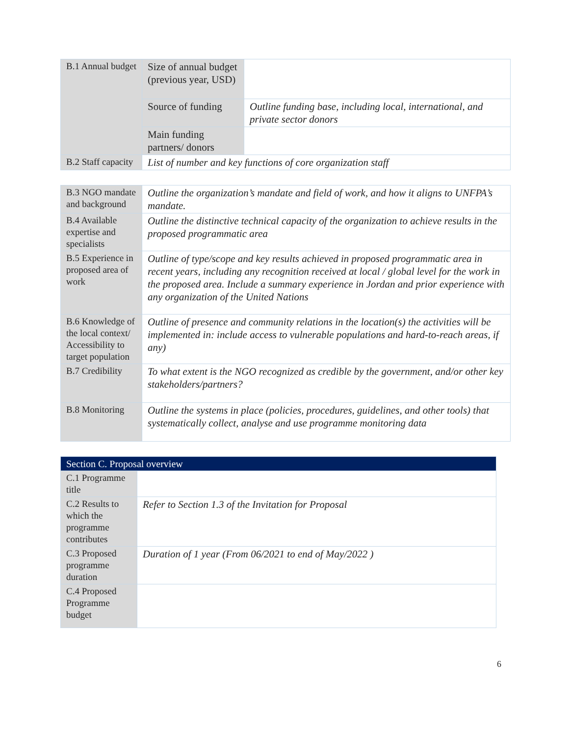| B.1 Annual budget | Size of annual budget (previous year, USD) | |
| | Source of funding | Outline funding base, including local, international, and private sector donors |
| | Main funding partners/ donors | |
| B.2 Staff capacity | List of number and key functions of core organization staff | |
| B.3 NGO mandate and background | Outline the organization’s mandate and field of work, and how it aligns to UNFPA’s mandate. |
| B.4 Available expertise and specialists | Outline the distinctive technical capacity of the organization to achieve results in the proposed programmatic area |
| B.5 Experience in proposed area of work | Outline of type/scope and key results achieved in proposed programmatic area in recent years, including any recognition received at local / global level for the work in the proposed area. Include a summary experience in Jordan and prior experience with any organization of the United Nations |
| B.6 Knowledge of the local context/ Accessibility to target population | Outline of presence and community relations in the location(s) the activities will be implemented in: include access to vulnerable populations and hard-to-reach areas, if any) |
| B.7 Credibility | To what extent is the NGO recognized as credible by the government, and/or other key stakeholders/partners? |
| B.8 Monitoring | Outline the systems in place (policies, procedures, guidelines, and other tools) that systematically collect, analyse and use programme monitoring data |
| Section C. Proposal overview | |
| C.1 Programme title | |
| C.2 Results to which the programme contributes | Refer to Section 1.3 of the Invitation for Proposal |
| C.3 Proposed programme duration | Duration of 1 year (From 06/2021 to end of May/2022 ) |
| C.4 Proposed Programme budget | |
6